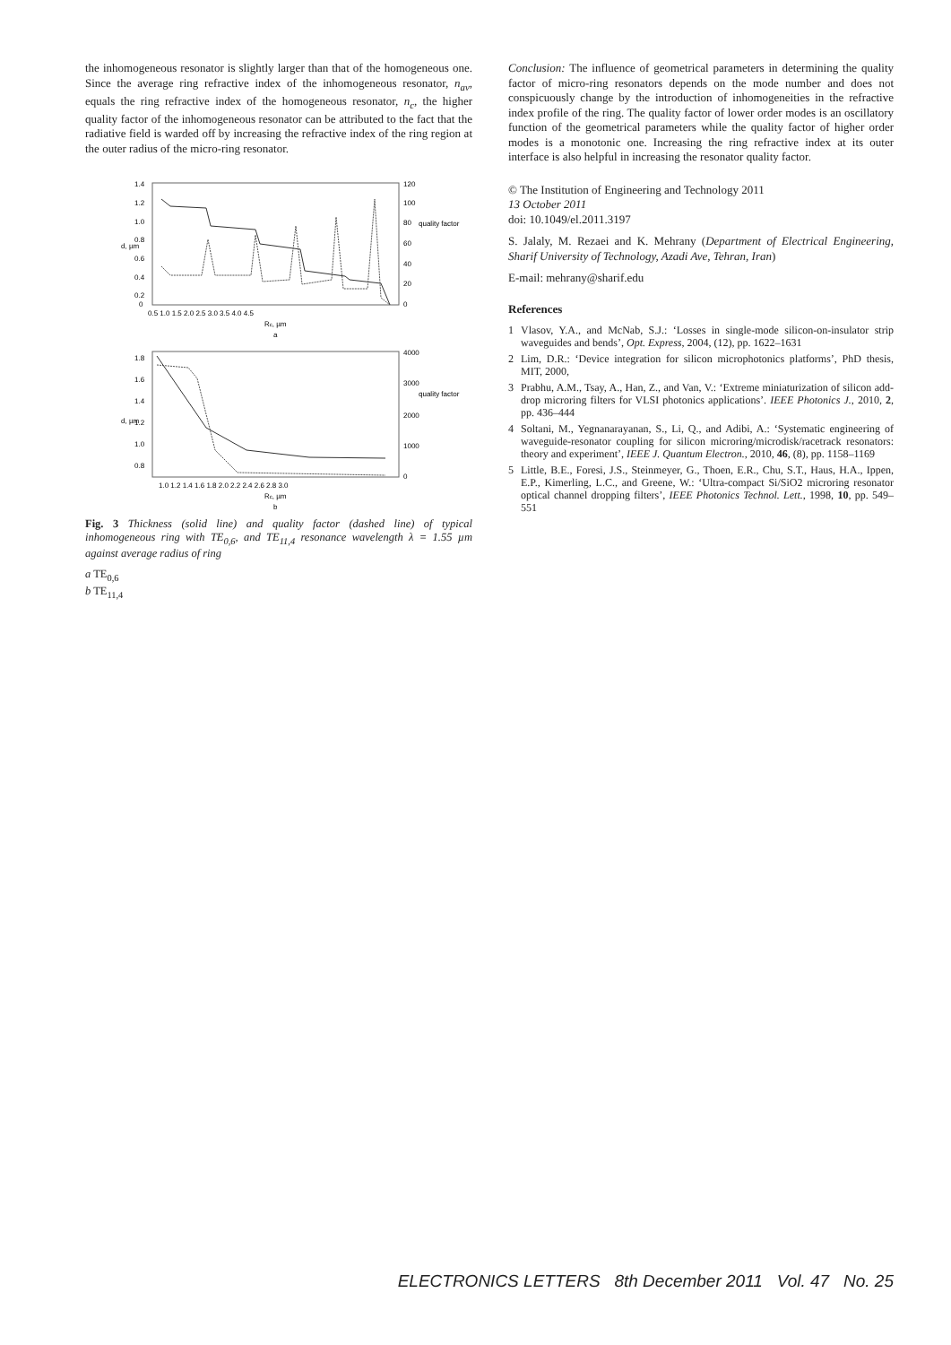the inhomogeneous resonator is slightly larger than that of the homogeneous one. Since the average ring refractive index of the inhomogeneous resonator, n<sub>av</sub>, equals the ring refractive index of the homogeneous resonator, n<sub>c</sub>, the higher quality factor of the inhomogeneous resonator can be attributed to the fact that the radiative field is warded off by increasing the refractive index of the ring region at the outer radius of the micro-ring resonator.
1.4
1.2
1.0
0.8
0.6
0.4
0.2
0
120
100
80
60
40
20
0
0.5 1.0 1.5 2.0 2.5 3.0 3.5 4.0 4.5
Rc, µm
a
d, µm
quality factor
1.8
1.6
1.4
1.2
1.0
0.8
4000
3000
2000
1000
0
1.0 1.2 1.4 1.6 1.8 2.0 2.2 2.4 2.6 2.8 3.0
Rc, µm
b
d, µm
quality factor
Fig. 3 Thickness (solid line) and quality factor (dashed line) of typical inhomogeneous ring with TE<sub>0,6</sub>, and TE<sub>11,4</sub> resonance wavelength λ = 1.55 µm against average radius of ring
a TE<sub>0,6</sub>
b TE<sub>11,4</sub>
Conclusion: The influence of geometrical parameters in determining the quality factor of micro-ring resonators depends on the mode number and does not conspicuously change by the introduction of inhomogeneities in the refractive index profile of the ring. The quality factor of lower order modes is an oscillatory function of the geometrical parameters while the quality factor of higher order modes is a monotonic one. Increasing the ring refractive index at its outer interface is also helpful in increasing the resonator quality factor.
© The Institution of Engineering and Technology 2011
13 October 2011
doi: 10.1049/el.2011.3197
S. Jalaly, M. Rezaei and K. Mehrany (Department of Electrical Engineering, Sharif University of Technology, Azadi Ave, Tehran, Iran)
E-mail: mehrany@sharif.edu
References
1 Vlasov, Y.A., and McNab, S.J.: ‘Losses in single-mode silicon-on-insulator strip waveguides and bends’, Opt. Express, 2004, (12), pp. 1622–1631
2 Lim, D.R.: ‘Device integration for silicon microphotonics platforms’, PhD thesis, MIT, 2000,
3 Prabhu, A.M., Tsay, A., Han, Z., and Van, V.: ‘Extreme miniaturization of silicon add-drop microring filters for VLSI photonics applications’. IEEE Photonics J., 2010, 2, pp. 436–444
4 Soltani, M., Yegnanarayanan, S., Li, Q., and Adibi, A.: ‘Systematic engineering of waveguide-resonator coupling for silicon microring/microdisk/racetrack resonators: theory and experiment’, IEEE J. Quantum Electron., 2010, 46, (8), pp. 1158–1169
5 Little, B.E., Foresi, J.S., Steinmeyer, G., Thoen, E.R., Chu, S.T., Haus, H.A., Ippen, E.P., Kimerling, L.C., and Greene, W.: ‘Ultra-compact Si/SiO2 microring resonator optical channel dropping filters’, IEEE Photonics Technol. Lett., 1998, 10, pp. 549–551
ELECTRONICS LETTERS 8th December 2011 Vol. 47 No. 25